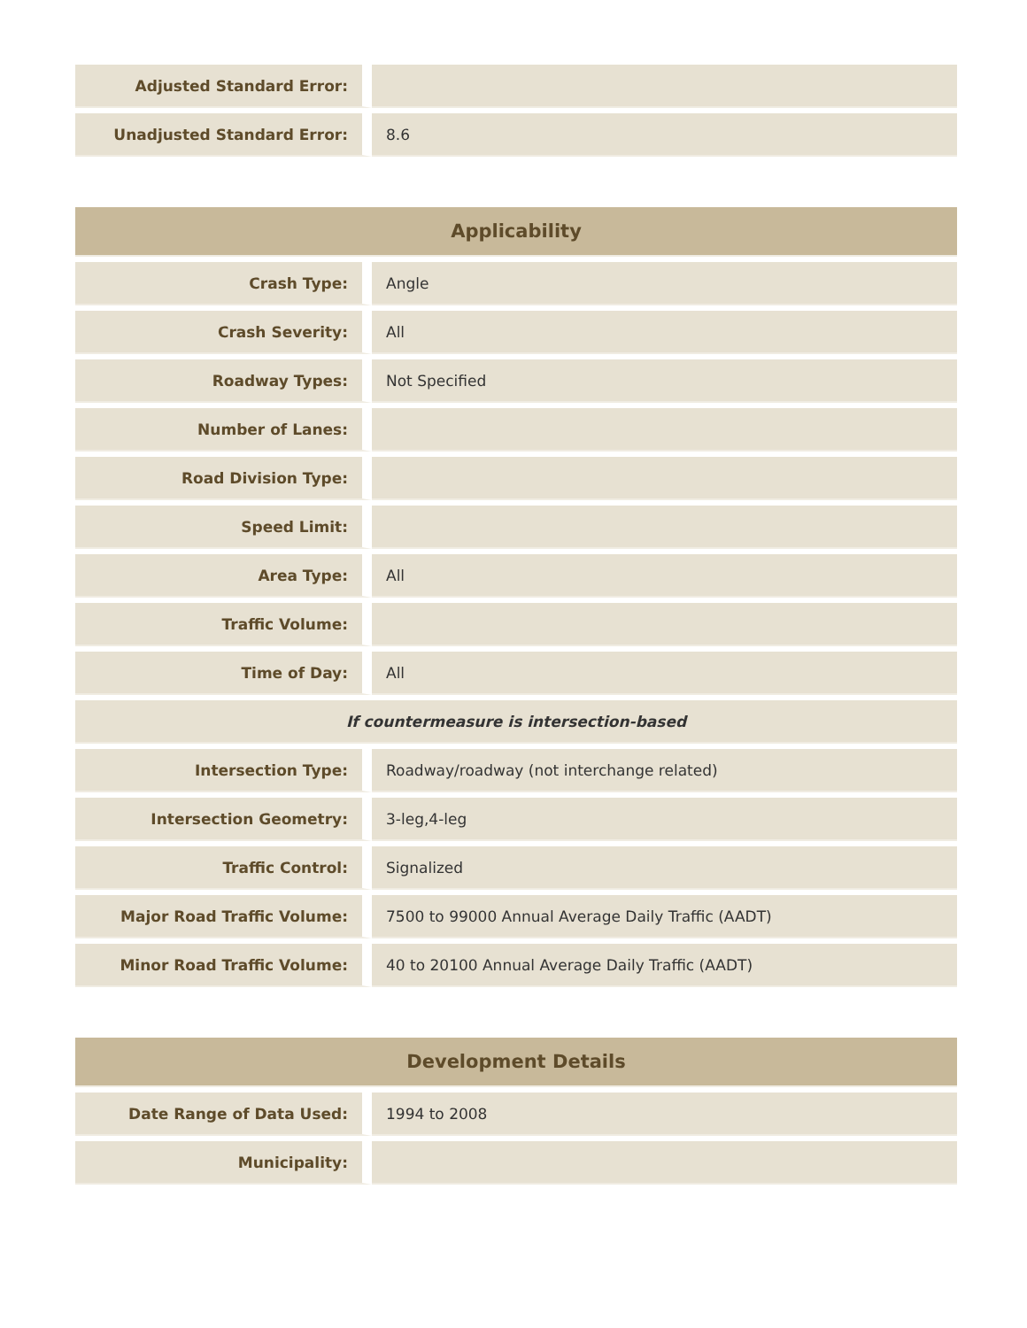| Adjusted Standard Error: | |
| Unadjusted Standard Error: | 8.6 |
| Applicability | |
| --- | --- |
| Crash Type: | Angle |
| Crash Severity: | All |
| Roadway Types: | Not Specified |
| Number of Lanes: | |
| Road Division Type: | |
| Speed Limit: | |
| Area Type: | All |
| Traffic Volume: | |
| Time of Day: | All |
| If countermeasure is intersection-based | |
| Intersection Type: | Roadway/roadway (not interchange related) |
| Intersection Geometry: | 3-leg,4-leg |
| Traffic Control: | Signalized |
| Major Road Traffic Volume: | 7500 to 99000 Annual Average Daily Traffic (AADT) |
| Minor Road Traffic Volume: | 40 to 20100 Annual Average Daily Traffic (AADT) |
| Development Details | |
| --- | --- |
| Date Range of Data Used: | 1994 to 2008 |
| Municipality: | |